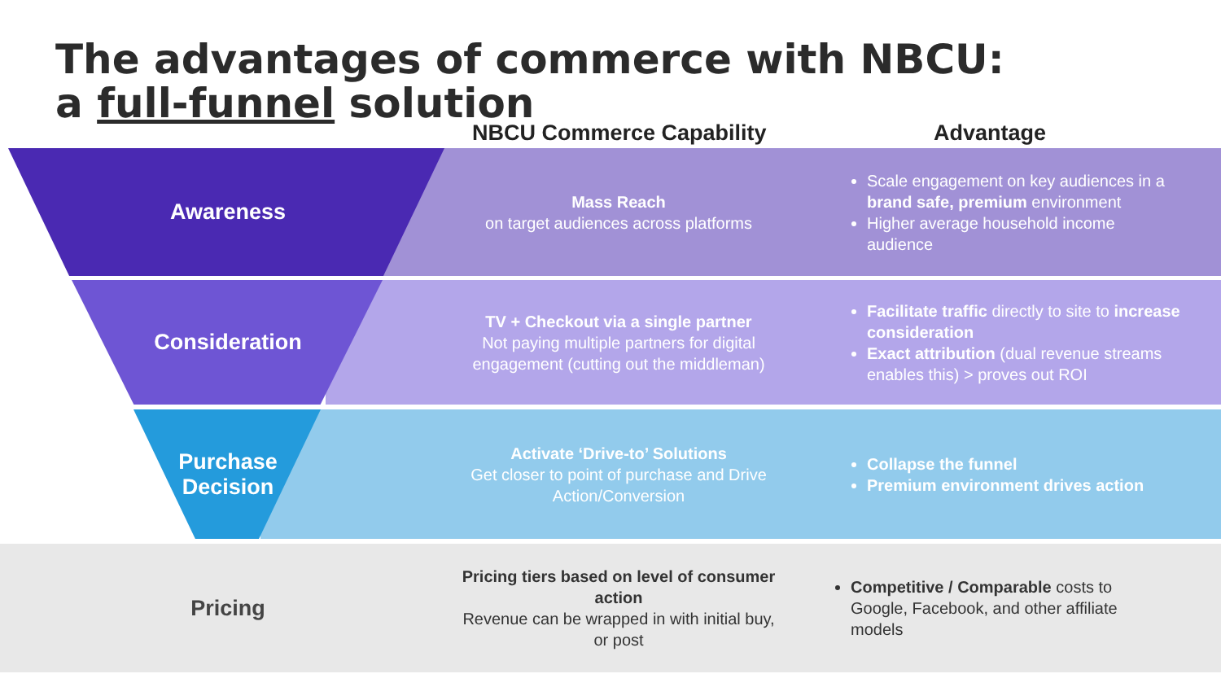The advantages of commerce with NBCU:
a full-funnel solution
NBCU Commerce Capability Advantage
Awareness
Mass Reach
on target audiences across platforms
Scale engagement on key audiences in a brand safe, premium environment
Higher average household income audience
Consideration
TV + Checkout via a single partner
Not paying multiple partners for digital engagement (cutting out the middleman)
Facilitate traffic directly to site to increase consideration
Exact attribution (dual revenue streams enables this) > proves out ROI
Purchase
Decision
Activate ‘Drive-to’ Solutions
Get closer to point of purchase and Drive Action/Conversion
Collapse the funnel
Premium environment drives action
Pricing
Pricing tiers based on level of consumer action
Revenue can be wrapped in with initial buy, or post
Competitive / Comparable costs to Google, Facebook, and other affiliate models